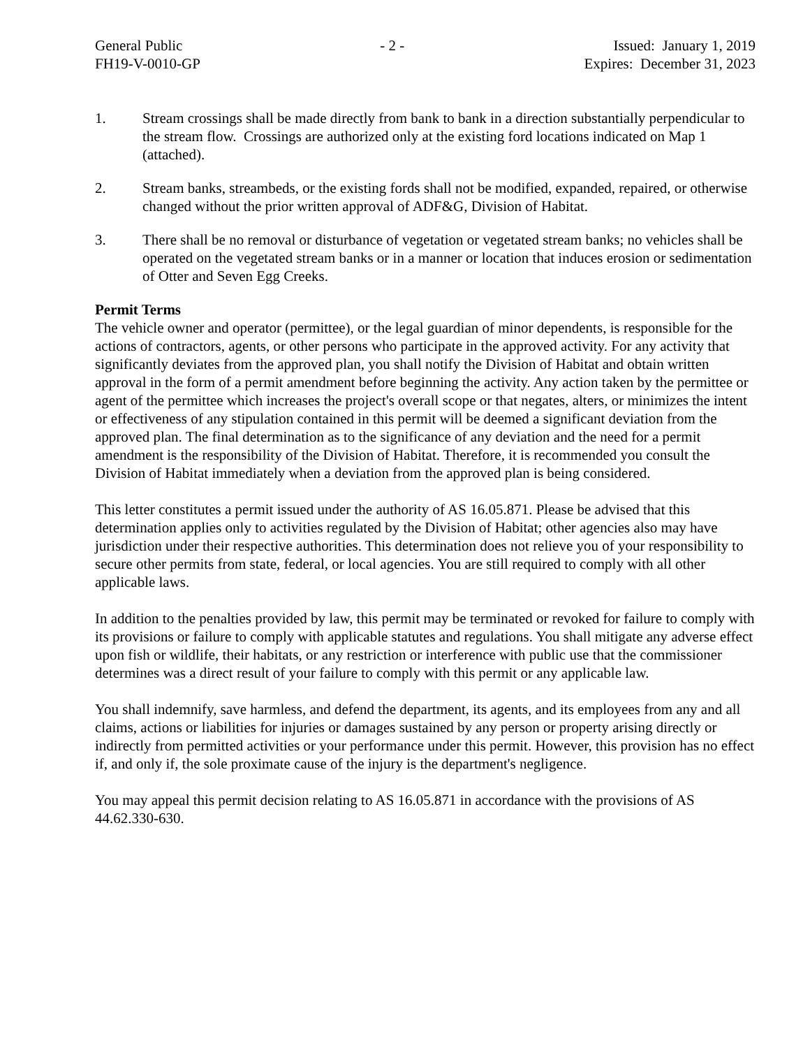General Public
FH19-V-0010-GP
- 2 - Issued: January 1, 2019
Expires: December 31, 2023
1. Stream crossings shall be made directly from bank to bank in a direction substantially perpendicular to the stream flow. Crossings are authorized only at the existing ford locations indicated on Map 1 (attached).
2. Stream banks, streambeds, or the existing fords shall not be modified, expanded, repaired, or otherwise changed without the prior written approval of ADF&G, Division of Habitat.
3. There shall be no removal or disturbance of vegetation or vegetated stream banks; no vehicles shall be operated on the vegetated stream banks or in a manner or location that induces erosion or sedimentation of Otter and Seven Egg Creeks.
Permit Terms
The vehicle owner and operator (permittee), or the legal guardian of minor dependents, is responsible for the actions of contractors, agents, or other persons who participate in the approved activity. For any activity that significantly deviates from the approved plan, you shall notify the Division of Habitat and obtain written approval in the form of a permit amendment before beginning the activity. Any action taken by the permittee or agent of the permittee which increases the project's overall scope or that negates, alters, or minimizes the intent or effectiveness of any stipulation contained in this permit will be deemed a significant deviation from the approved plan. The final determination as to the significance of any deviation and the need for a permit amendment is the responsibility of the Division of Habitat. Therefore, it is recommended you consult the Division of Habitat immediately when a deviation from the approved plan is being considered.
This letter constitutes a permit issued under the authority of AS 16.05.871. Please be advised that this determination applies only to activities regulated by the Division of Habitat; other agencies also may have jurisdiction under their respective authorities. This determination does not relieve you of your responsibility to secure other permits from state, federal, or local agencies. You are still required to comply with all other applicable laws.
In addition to the penalties provided by law, this permit may be terminated or revoked for failure to comply with its provisions or failure to comply with applicable statutes and regulations. You shall mitigate any adverse effect upon fish or wildlife, their habitats, or any restriction or interference with public use that the commissioner determines was a direct result of your failure to comply with this permit or any applicable law.
You shall indemnify, save harmless, and defend the department, its agents, and its employees from any and all claims, actions or liabilities for injuries or damages sustained by any person or property arising directly or indirectly from permitted activities or your performance under this permit. However, this provision has no effect if, and only if, the sole proximate cause of the injury is the department's negligence.
You may appeal this permit decision relating to AS 16.05.871 in accordance with the provisions of AS 44.62.330-630.